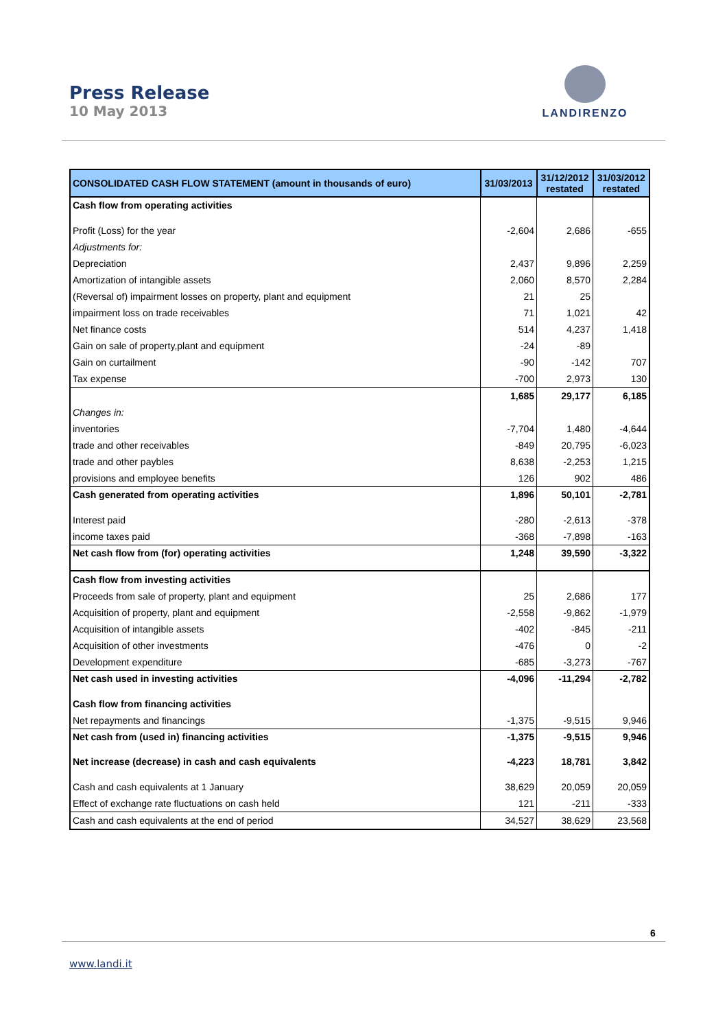Press Release
10 May 2013
LANDIRENZO
| CONSOLIDATED CASH FLOW STATEMENT (amount in thousands of euro) | 31/03/2013 | 31/12/2012 restated | 31/03/2012 restated |
| --- | --- | --- | --- |
| Cash flow from operating activities | | | |
| Profit (Loss) for the year | -2,604 | 2,686 | -655 |
| Adjustments for: | | | |
| Depreciation | 2,437 | 9,896 | 2,259 |
| Amortization of intangible assets | 2,060 | 8,570 | 2,284 |
| (Reversal of) impairment losses on property, plant and equipment | 21 | 25 | |
| impairment loss on trade receivables | 71 | 1,021 | 42 |
| Net finance costs | 514 | 4,237 | 1,418 |
| Gain on sale of property,plant and equipment | -24 | -89 | |
| Gain on curtailment | -90 | -142 | 707 |
| Tax expense | -700 | 2,973 | 130 |
| | 1,685 | 29,177 | 6,185 |
| Changes in: | | | |
| inventories | -7,704 | 1,480 | -4,644 |
| trade and other receivables | -849 | 20,795 | -6,023 |
| trade and other paybles | 8,638 | -2,253 | 1,215 |
| provisions and employee benefits | 126 | 902 | 486 |
| Cash generated from operating activities | 1,896 | 50,101 | -2,781 |
| Interest paid | -280 | -2,613 | -378 |
| income taxes paid | -368 | -7,898 | -163 |
| Net cash flow from (for) operating activities | 1,248 | 39,590 | -3,322 |
| Cash flow from investing activities | | | |
| Proceeds from sale of property, plant and equipment | 25 | 2,686 | 177 |
| Acquisition of property, plant and equipment | -2,558 | -9,862 | -1,979 |
| Acquisition of intangible assets | -402 | -845 | -211 |
| Acquisition of other investments | -476 | 0 | -2 |
| Development expenditure | -685 | -3,273 | -767 |
| Net cash used in investing activities | -4,096 | -11,294 | -2,782 |
| Cash flow from financing activities | | | |
| Net repayments and financings | -1,375 | -9,515 | 9,946 |
| Net cash from (used in) financing activities | -1,375 | -9,515 | 9,946 |
| Net increase (decrease) in cash and cash equivalents | -4,223 | 18,781 | 3,842 |
| Cash and cash equivalents at 1 January | 38,629 | 20,059 | 20,059 |
| Effect of exchange rate fluctuations on cash held | 121 | -211 | -333 |
| Cash and cash equivalents at the end of period | 34,527 | 38,629 | 23,568 |
6
www.landi.it